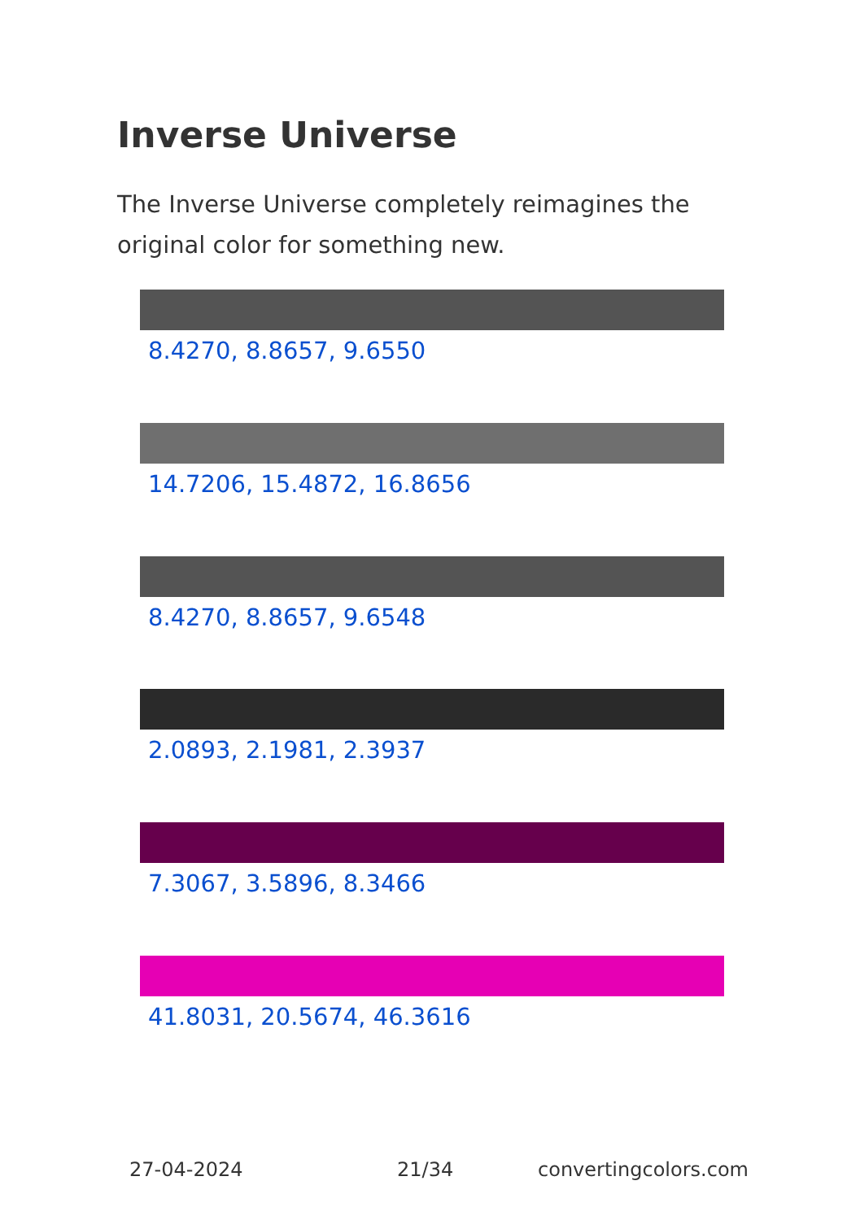Inverse Universe
The Inverse Universe completely reimagines the original color for something new.
8.4270, 8.8657, 9.6550
14.7206, 15.4872, 16.8656
8.4270, 8.8657, 9.6548
2.0893, 2.1981, 2.3937
7.3067, 3.5896, 8.3466
41.8031, 20.5674, 46.3616
27-04-2024 21/34 convertingcolors.com